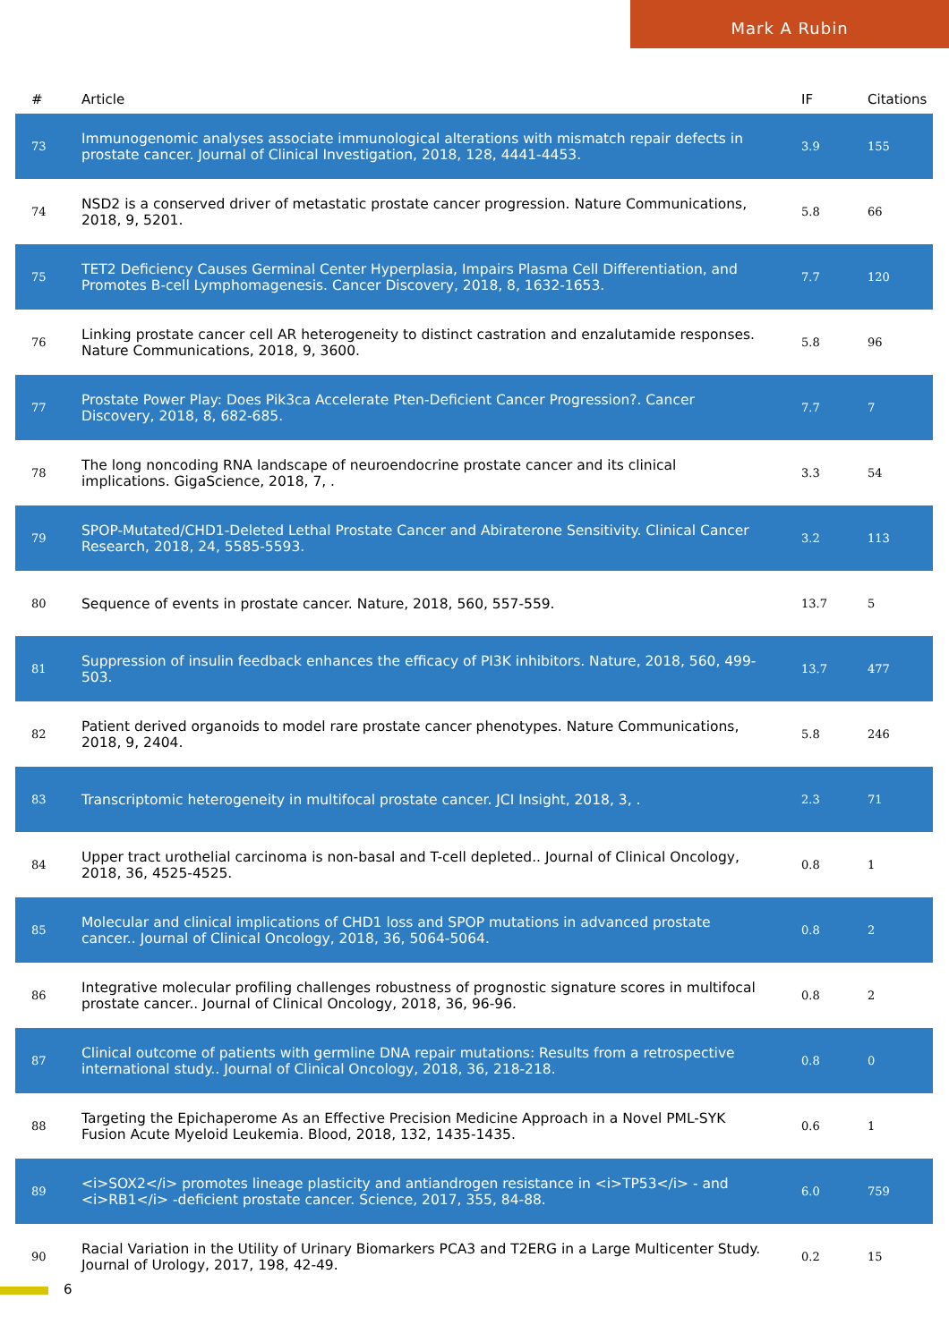Mark A Rubin
| # | Article | IF | Citations |
| --- | --- | --- | --- |
| 73 | Immunogenomic analyses associate immunological alterations with mismatch repair defects in prostate cancer. Journal of Clinical Investigation, 2018, 128, 4441-4453. | 3.9 | 155 |
| 74 | NSD2 is a conserved driver of metastatic prostate cancer progression. Nature Communications, 2018, 9, 5201. | 5.8 | 66 |
| 75 | TET2 Deficiency Causes Germinal Center Hyperplasia, Impairs Plasma Cell Differentiation, and Promotes B-cell Lymphomagenesis. Cancer Discovery, 2018, 8, 1632-1653. | 7.7 | 120 |
| 76 | Linking prostate cancer cell AR heterogeneity to distinct castration and enzalutamide responses. Nature Communications, 2018, 9, 3600. | 5.8 | 96 |
| 77 | Prostate Power Play: Does Pik3ca Accelerate Pten-Deficient Cancer Progression?. Cancer Discovery, 2018, 8, 682-685. | 7.7 | 7 |
| 78 | The long noncoding RNA landscape of neuroendocrine prostate cancer and its clinical implications. GigaScience, 2018, 7, . | 3.3 | 54 |
| 79 | SPOP-Mutated/CHD1-Deleted Lethal Prostate Cancer and Abiraterone Sensitivity. Clinical Cancer Research, 2018, 24, 5585-5593. | 3.2 | 113 |
| 80 | Sequence of events in prostate cancer. Nature, 2018, 560, 557-559. | 13.7 | 5 |
| 81 | Suppression of insulin feedback enhances the efficacy of PI3K inhibitors. Nature, 2018, 560, 499-503. | 13.7 | 477 |
| 82 | Patient derived organoids to model rare prostate cancer phenotypes. Nature Communications, 2018, 9, 2404. | 5.8 | 246 |
| 83 | Transcriptomic heterogeneity in multifocal prostate cancer. JCI Insight, 2018, 3, . | 2.3 | 71 |
| 84 | Upper tract urothelial carcinoma is non-basal and T-cell depleted.. Journal of Clinical Oncology, 2018, 36, 4525-4525. | 0.8 | 1 |
| 85 | Molecular and clinical implications of CHD1 loss and SPOP mutations in advanced prostate cancer.. Journal of Clinical Oncology, 2018, 36, 5064-5064. | 0.8 | 2 |
| 86 | Integrative molecular profiling challenges robustness of prognostic signature scores in multifocal prostate cancer.. Journal of Clinical Oncology, 2018, 36, 96-96. | 0.8 | 2 |
| 87 | Clinical outcome of patients with germline DNA repair mutations: Results from a retrospective international study.. Journal of Clinical Oncology, 2018, 36, 218-218. | 0.8 | 0 |
| 88 | Targeting the Epichaperome As an Effective Precision Medicine Approach in a Novel PML-SYK Fusion Acute Myeloid Leukemia. Blood, 2018, 132, 1435-1435. | 0.6 | 1 |
| 89 | <i>SOX2</i> promotes lineage plasticity and antiandrogen resistance in <i>TP53</i> - and <i>RB1</i> -deficient prostate cancer. Science, 2017, 355, 84-88. | 6.0 | 759 |
| 90 | Racial Variation in the Utility of Urinary Biomarkers PCA3 and T2ERG in a Large Multicenter Study. Journal of Urology, 2017, 198, 42-49. | 0.2 | 15 |
6